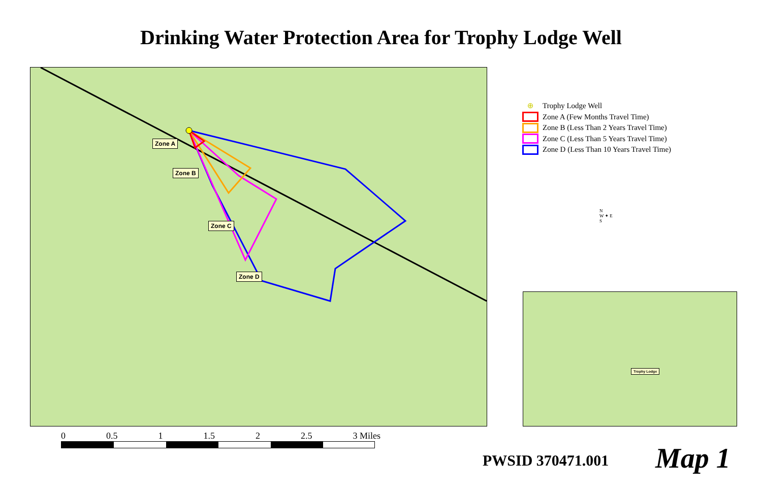Drinking Water Protection Area for Trophy Lodge Well
Zone A
Zone B
Zone C
Zone D
⊕ Trophy Lodge Well
Zone A (Few Months Travel Time)
Zone B (Less Than 2 Years Travel Time)
Zone C (Less Than 5 Years Travel Time)
Zone D (Less Than 10 Years Travel Time)
N
W ✦ E
S
Trophy Lodge
0 0.5 1 1.5 2 2.5 3 Miles
PWSID 370471.001 Map 1